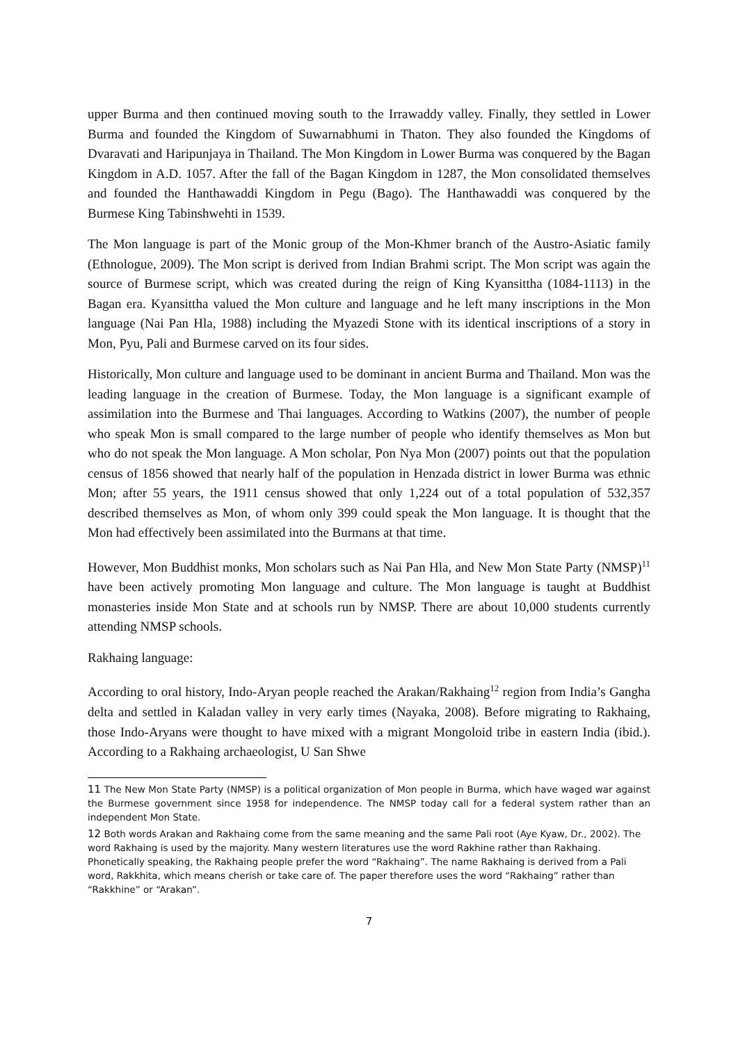upper Burma and then continued moving south to the Irrawaddy valley. Finally, they settled in Lower Burma and founded the Kingdom of Suwarnabhumi in Thaton. They also founded the Kingdoms of Dvaravati and Haripunjaya in Thailand. The Mon Kingdom in Lower Burma was conquered by the Bagan Kingdom in A.D. 1057. After the fall of the Bagan Kingdom in 1287, the Mon consolidated themselves and founded the Hanthawaddi Kingdom in Pegu (Bago). The Hanthawaddi was conquered by the Burmese King Tabinshwehti in 1539.
The Mon language is part of the Monic group of the Mon-Khmer branch of the Austro-Asiatic family (Ethnologue, 2009). The Mon script is derived from Indian Brahmi script. The Mon script was again the source of Burmese script, which was created during the reign of King Kyansittha (1084-1113) in the Bagan era. Kyansittha valued the Mon culture and language and he left many inscriptions in the Mon language (Nai Pan Hla, 1988) including the Myazedi Stone with its identical inscriptions of a story in Mon, Pyu, Pali and Burmese carved on its four sides.
Historically, Mon culture and language used to be dominant in ancient Burma and Thailand. Mon was the leading language in the creation of Burmese. Today, the Mon language is a significant example of assimilation into the Burmese and Thai languages. According to Watkins (2007), the number of people who speak Mon is small compared to the large number of people who identify themselves as Mon but who do not speak the Mon language. A Mon scholar, Pon Nya Mon (2007) points out that the population census of 1856 showed that nearly half of the population in Henzada district in lower Burma was ethnic Mon; after 55 years, the 1911 census showed that only 1,224 out of a total population of 532,357 described themselves as Mon, of whom only 399 could speak the Mon language. It is thought that the Mon had effectively been assimilated into the Burmans at that time.
However, Mon Buddhist monks, Mon scholars such as Nai Pan Hla, and New Mon State Party (NMSP)<sup>11</sup> have been actively promoting Mon language and culture. The Mon language is taught at Buddhist monasteries inside Mon State and at schools run by NMSP. There are about 10,000 students currently attending NMSP schools.
Rakhaing language:
According to oral history, Indo-Aryan people reached the Arakan/Rakhaing<sup>12</sup> region from India’s Gangha delta and settled in Kaladan valley in very early times (Nayaka, 2008). Before migrating to Rakhaing, those Indo-Aryans were thought to have mixed with a migrant Mongoloid tribe in eastern India (ibid.). According to a Rakhaing archaeologist, U San Shwe
11 The New Mon State Party (NMSP) is a political organization of Mon people in Burma, which have waged war against the Burmese government since 1958 for independence. The NMSP today call for a federal system rather than an independent Mon State.
12 Both words Arakan and Rakhaing come from the same meaning and the same Pali root (Aye Kyaw, Dr., 2002). The word Rakhaing is used by the majority. Many western literatures use the word Rakhine rather than Rakhaing. Phonetically speaking, the Rakhaing people prefer the word “Rakhaing”. The name Rakhaing is derived from a Pali word, Rakkhita, which means cherish or take care of. The paper therefore uses the word “Rakhaing” rather than “Rakkhine” or “Arakan”.
7